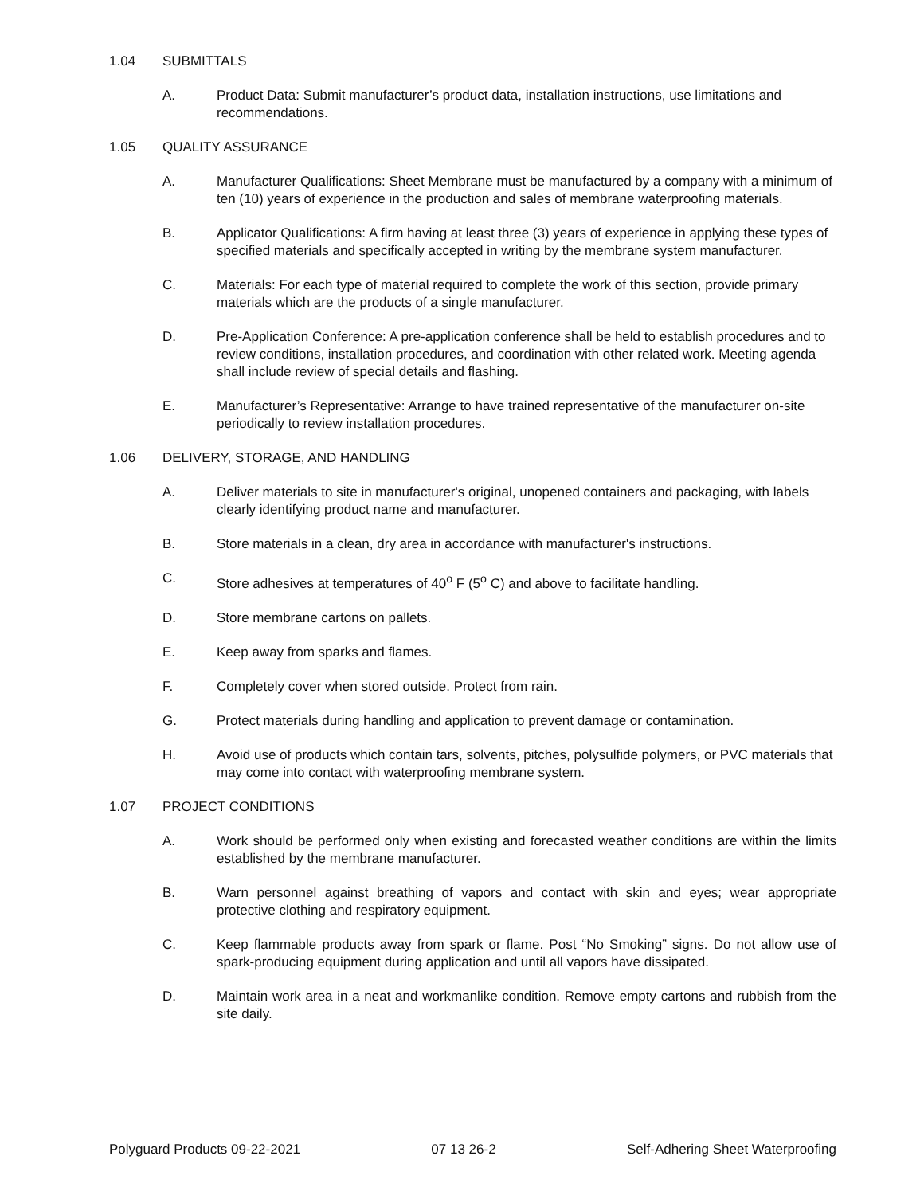1.04 SUBMITTALS
A. Product Data: Submit manufacturer’s product data, installation instructions, use limitations and recommendations.
1.05 QUALITY ASSURANCE
A. Manufacturer Qualifications: Sheet Membrane must be manufactured by a company with a minimum of ten (10) years of experience in the production and sales of membrane waterproofing materials.
B. Applicator Qualifications: A firm having at least three (3) years of experience in applying these types of specified materials and specifically accepted in writing by the membrane system manufacturer.
C. Materials: For each type of material required to complete the work of this section, provide primary materials which are the products of a single manufacturer.
D. Pre-Application Conference: A pre-application conference shall be held to establish procedures and to review conditions, installation procedures, and coordination with other related work. Meeting agenda shall include review of special details and flashing.
E. Manufacturer’s Representative: Arrange to have trained representative of the manufacturer on-site periodically to review installation procedures.
1.06 DELIVERY, STORAGE, AND HANDLING
A. Deliver materials to site in manufacturer's original, unopened containers and packaging, with labels clearly identifying product name and manufacturer.
B. Store materials in a clean, dry area in accordance with manufacturer's instructions.
C. Store adhesives at temperatures of 40<sup>o</sup> F (5<sup>o</sup> C) and above to facilitate handling.
D. Store membrane cartons on pallets.
E. Keep away from sparks and flames.
F. Completely cover when stored outside. Protect from rain.
G. Protect materials during handling and application to prevent damage or contamination.
H. Avoid use of products which contain tars, solvents, pitches, polysulfide polymers, or PVC materials that may come into contact with waterproofing membrane system.
1.07 PROJECT CONDITIONS
A. Work should be performed only when existing and forecasted weather conditions are within the limits established by the membrane manufacturer.
B. Warn personnel against breathing of vapors and contact with skin and eyes; wear appropriate protective clothing and respiratory equipment.
C. Keep flammable products away from spark or flame. Post “No Smoking” signs. Do not allow use of spark-producing equipment during application and until all vapors have dissipated.
D. Maintain work area in a neat and workmanlike condition. Remove empty cartons and rubbish from the site daily.
Polyguard Products 09-22-2021 07 13 26-2 Self-Adhering Sheet Waterproofing